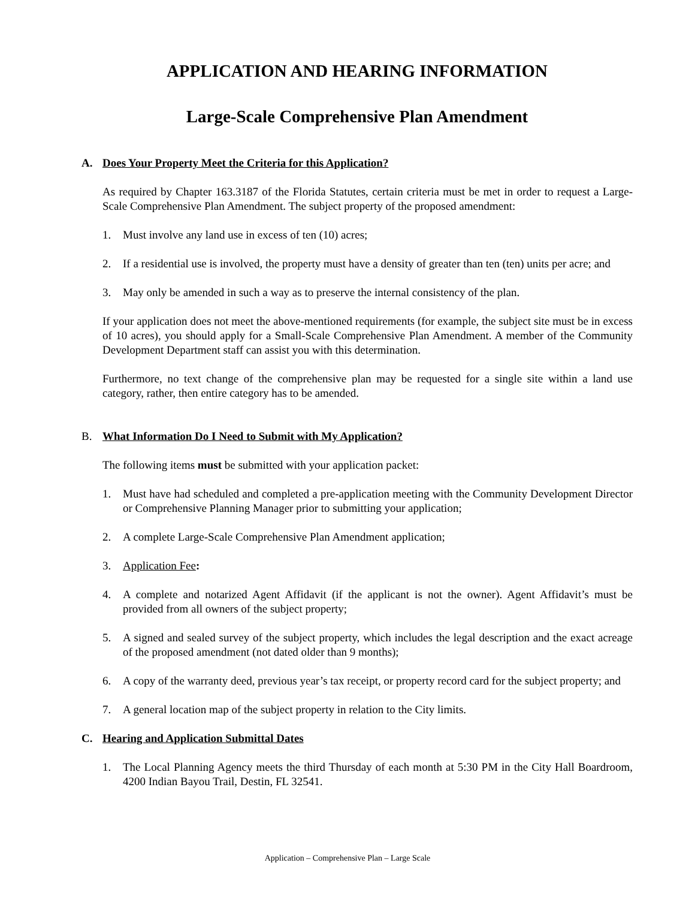APPLICATION AND HEARING INFORMATION
Large-Scale Comprehensive Plan Amendment
A. Does Your Property Meet the Criteria for this Application?
As required by Chapter 163.3187 of the Florida Statutes, certain criteria must be met in order to request a Large-Scale Comprehensive Plan Amendment. The subject property of the proposed amendment:
1. Must involve any land use in excess of ten (10) acres;
2. If a residential use is involved, the property must have a density of greater than ten (ten) units per acre; and
3. May only be amended in such a way as to preserve the internal consistency of the plan.
If your application does not meet the above-mentioned requirements (for example, the subject site must be in excess of 10 acres), you should apply for a Small-Scale Comprehensive Plan Amendment. A member of the Community Development Department staff can assist you with this determination.
Furthermore, no text change of the comprehensive plan may be requested for a single site within a land use category, rather, then entire category has to be amended.
B. What Information Do I Need to Submit with My Application?
The following items must be submitted with your application packet:
1. Must have had scheduled and completed a pre-application meeting with the Community Development Director or Comprehensive Planning Manager prior to submitting your application;
2. A complete Large-Scale Comprehensive Plan Amendment application;
3. Application Fee:
4. A complete and notarized Agent Affidavit (if the applicant is not the owner). Agent Affidavit’s must be provided from all owners of the subject property;
5. A signed and sealed survey of the subject property, which includes the legal description and the exact acreage of the proposed amendment (not dated older than 9 months);
6. A copy of the warranty deed, previous year’s tax receipt, or property record card for the subject property; and
7. A general location map of the subject property in relation to the City limits.
C. Hearing and Application Submittal Dates
1. The Local Planning Agency meets the third Thursday of each month at 5:30 PM in the City Hall Boardroom, 4200 Indian Bayou Trail, Destin, FL 32541.
Application – Comprehensive Plan – Large Scale